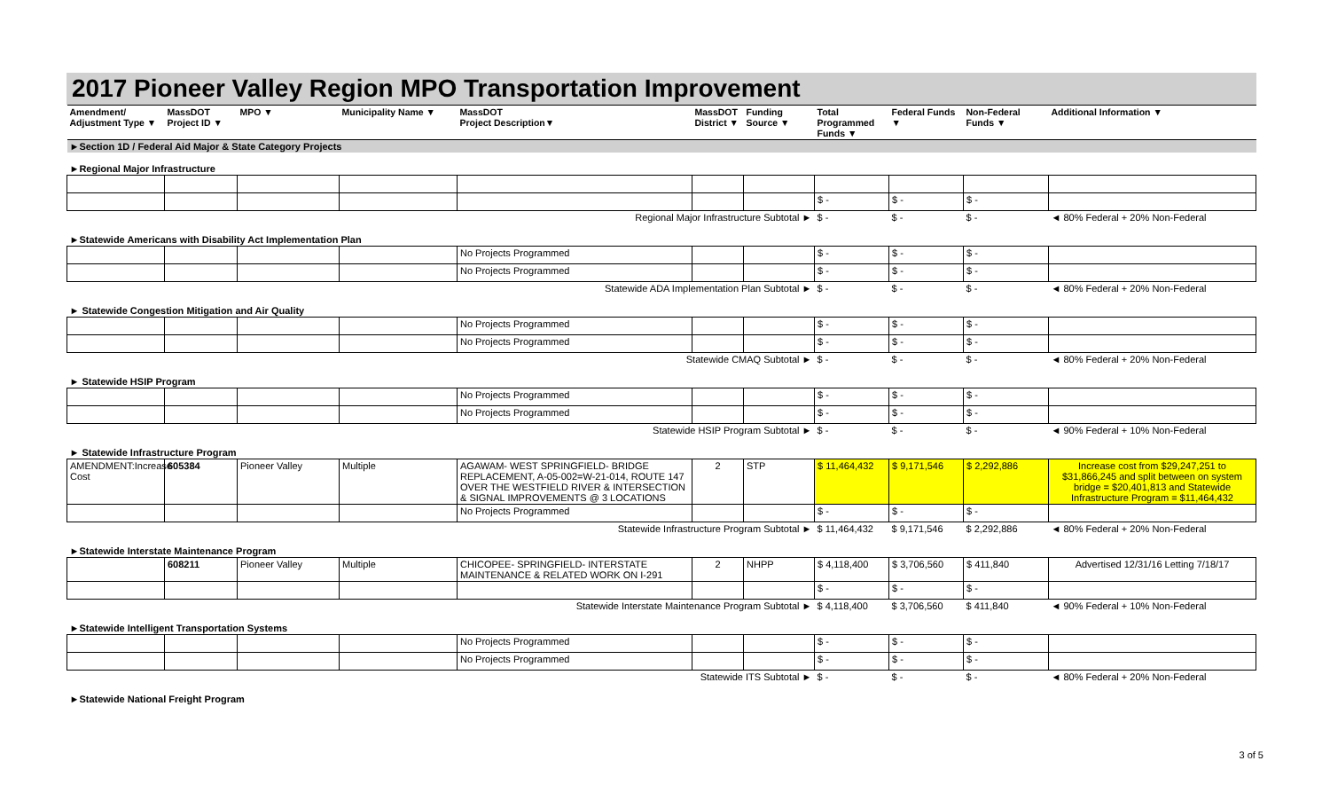2017 Pioneer Valley Region MPO Transportation Improvement
| Amendment/ Adjustment Type ▼ | MassDOT Project ID ▼ | MPO ▼ | Municipality Name ▼ | MassDOT Project Description▼ | MassDOT District ▼ | Funding Source ▼ | Total Programmed Funds ▼ | Federal Funds ▼ | Non-Federal Funds ▼ | Additional Information ▼ |
| --- | --- | --- | --- | --- | --- | --- | --- | --- | --- | --- |
| ►Section 1D / Federal Aid Major & State Category Projects | | | | | | | | | | |
| ►Regional Major Infrastructure | | | | | | | | | | |
| | | | | | | | $ - | $ - | $ - | |
| Regional Major Infrastructure Subtotal ► | | | | | | | $ - | $ - | $ - | ◄ 80% Federal + 20% Non-Federal |
| ►Statewide Americans with Disability Act Implementation Plan | | | | | | | | | | |
| | | | | No Projects Programmed | | | $ - | $ - | $ - | |
| | | | | No Projects Programmed | | | $ - | $ - | $ - | |
| Statewide ADA Implementation Plan Subtotal ► | | | | | | | $ - | $ - | $ - | ◄ 80% Federal + 20% Non-Federal |
| ► Statewide Congestion Mitigation and Air Quality | | | | | | | | | | |
| | | | | No Projects Programmed | | | $ - | $ - | $ - | |
| | | | | No Projects Programmed | | | $ - | $ - | $ - | |
| Statewide CMAQ Subtotal ► | | | | | | | $ - | $ - | $ - | ◄ 80% Federal + 20% Non-Federal |
| ► Statewide HSIP Program | | | | | | | | | | |
| | | | | No Projects Programmed | | | $ - | $ - | $ - | |
| | | | | No Projects Programmed | | | $ - | $ - | $ - | |
| Statewide HSIP Program Subtotal ► | | | | | | | $ - | $ - | $ - | ◄ 90% Federal + 10% Non-Federal |
| ► Statewide Infrastructure Program | | | | | | | | | | |
| AMENDMENT:Increase Cost | 605384 | Pioneer Valley | Multiple | AGAWAM- WEST SPRINGFIELD- BRIDGE REPLACEMENT, A-05-002=W-21-014, ROUTE 147 OVER THE WESTFIELD RIVER & INTERSECTION & SIGNAL IMPROVEMENTS @ 3 LOCATIONS | 2 | STP | $ 11,464,432 | $ 9,171,546 | $ 2,292,886 | Increase cost from $29,247,251 to $31,866,245 and split between on system bridge = $20,401,813 and Statewide Infrastructure Program = $11,464,432 |
| | | | | No Projects Programmed | | | $ - | $ - | $ - | |
| Statewide Infrastructure Program Subtotal ► | | | | | | | $ 11,464,432 | $ 9,171,546 | $ 2,292,886 | ◄ 80% Federal + 20% Non-Federal |
| ►Statewide Interstate Maintenance Program | | | | | | | | | | |
| | 608211 | Pioneer Valley | Multiple | CHICOPEE- SPRINGFIELD- INTERSTATE MAINTENANCE & RELATED WORK ON I-291 | 2 | NHPP | $ 4,118,400 | $ 3,706,560 | $ 411,840 | Advertised 12/31/16 Letting 7/18/17 |
| | | | | | | | $ - | $ - | $ - | |
| Statewide Interstate Maintenance Program Subtotal ► | | | | | | | $ 4,118,400 | $ 3,706,560 | $ 411,840 | ◄ 90% Federal + 10% Non-Federal |
| ►Statewide Intelligent Transportation Systems | | | | | | | | | | |
| | | | | No Projects Programmed | | | $ - | $ - | $ - | |
| | | | | No Projects Programmed | | | $ - | $ - | $ - | |
| Statewide ITS Subtotal ► | | | | | | | $ - | $ - | $ - | ◄ 80% Federal + 20% Non-Federal |
| ►Statewide National Freight Program | | | | | | | | | | |
3 of 5